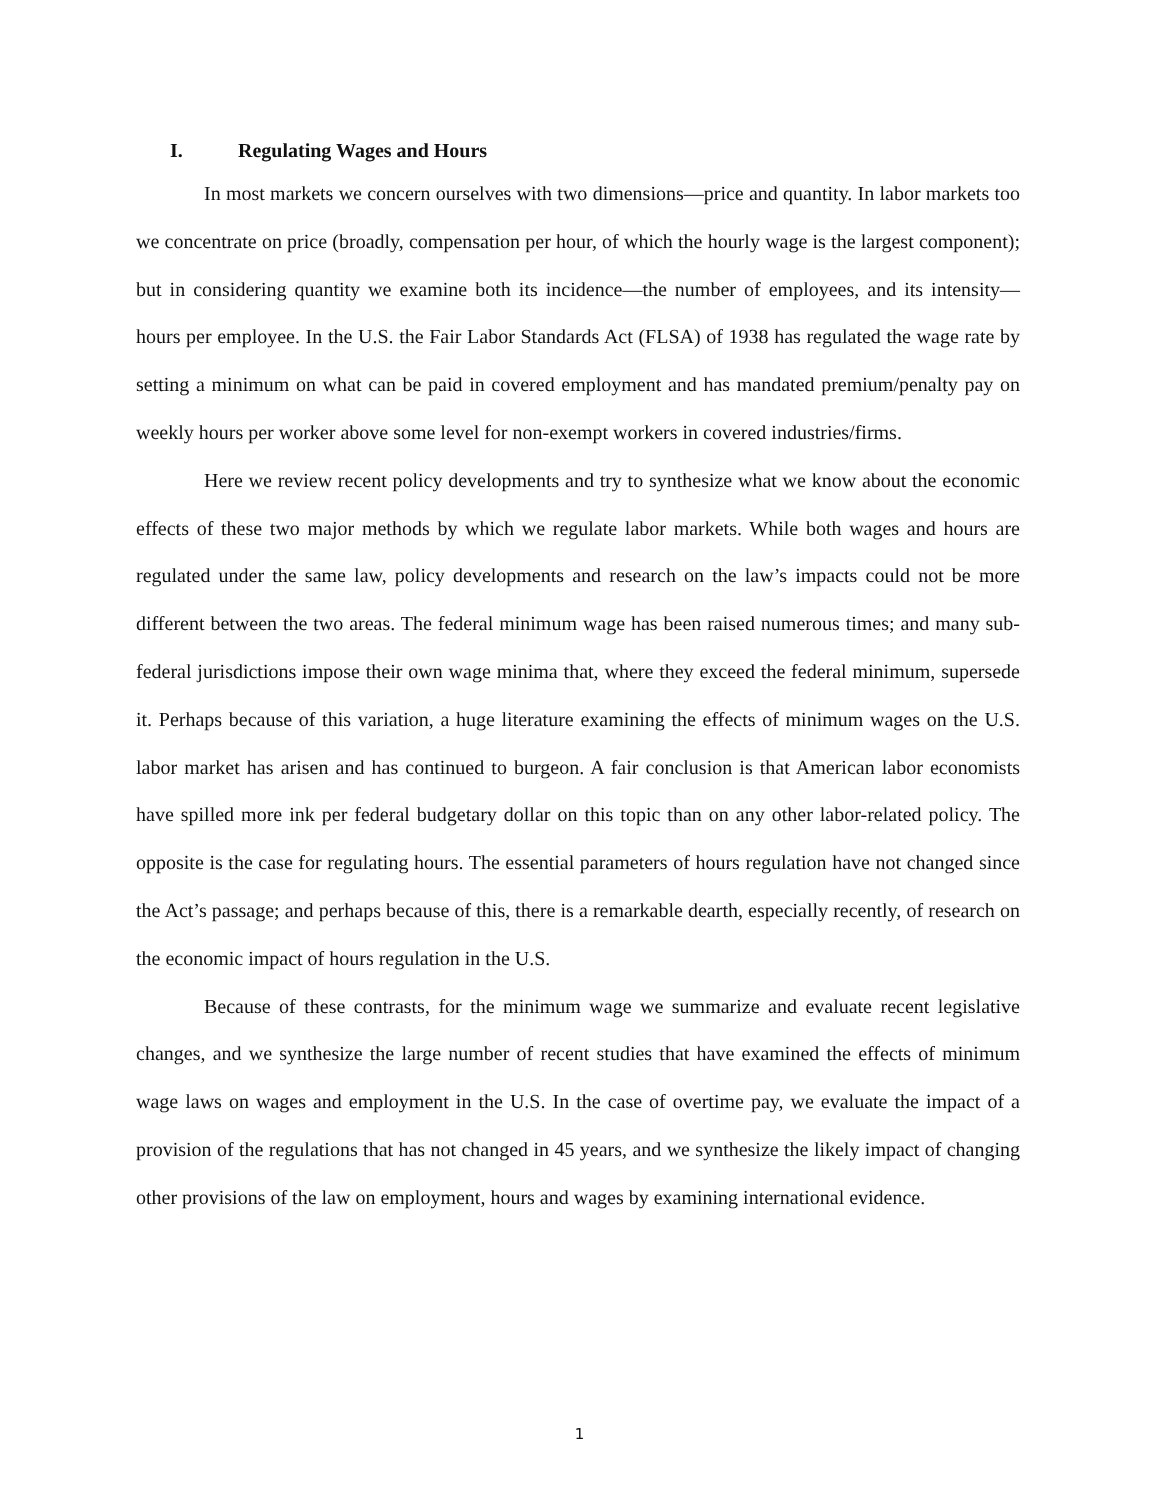I. Regulating Wages and Hours
In most markets we concern ourselves with two dimensions—price and quantity. In labor markets too we concentrate on price (broadly, compensation per hour, of which the hourly wage is the largest component); but in considering quantity we examine both its incidence—the number of employees, and its intensity—hours per employee. In the U.S. the Fair Labor Standards Act (FLSA) of 1938 has regulated the wage rate by setting a minimum on what can be paid in covered employment and has mandated premium/penalty pay on weekly hours per worker above some level for non-exempt workers in covered industries/firms.
Here we review recent policy developments and try to synthesize what we know about the economic effects of these two major methods by which we regulate labor markets. While both wages and hours are regulated under the same law, policy developments and research on the law’s impacts could not be more different between the two areas. The federal minimum wage has been raised numerous times; and many sub-federal jurisdictions impose their own wage minima that, where they exceed the federal minimum, supersede it. Perhaps because of this variation, a huge literature examining the effects of minimum wages on the U.S. labor market has arisen and has continued to burgeon. A fair conclusion is that American labor economists have spilled more ink per federal budgetary dollar on this topic than on any other labor-related policy. The opposite is the case for regulating hours. The essential parameters of hours regulation have not changed since the Act’s passage; and perhaps because of this, there is a remarkable dearth, especially recently, of research on the economic impact of hours regulation in the U.S.
Because of these contrasts, for the minimum wage we summarize and evaluate recent legislative changes, and we synthesize the large number of recent studies that have examined the effects of minimum wage laws on wages and employment in the U.S. In the case of overtime pay, we evaluate the impact of a provision of the regulations that has not changed in 45 years, and we synthesize the likely impact of changing other provisions of the law on employment, hours and wages by examining international evidence.
1